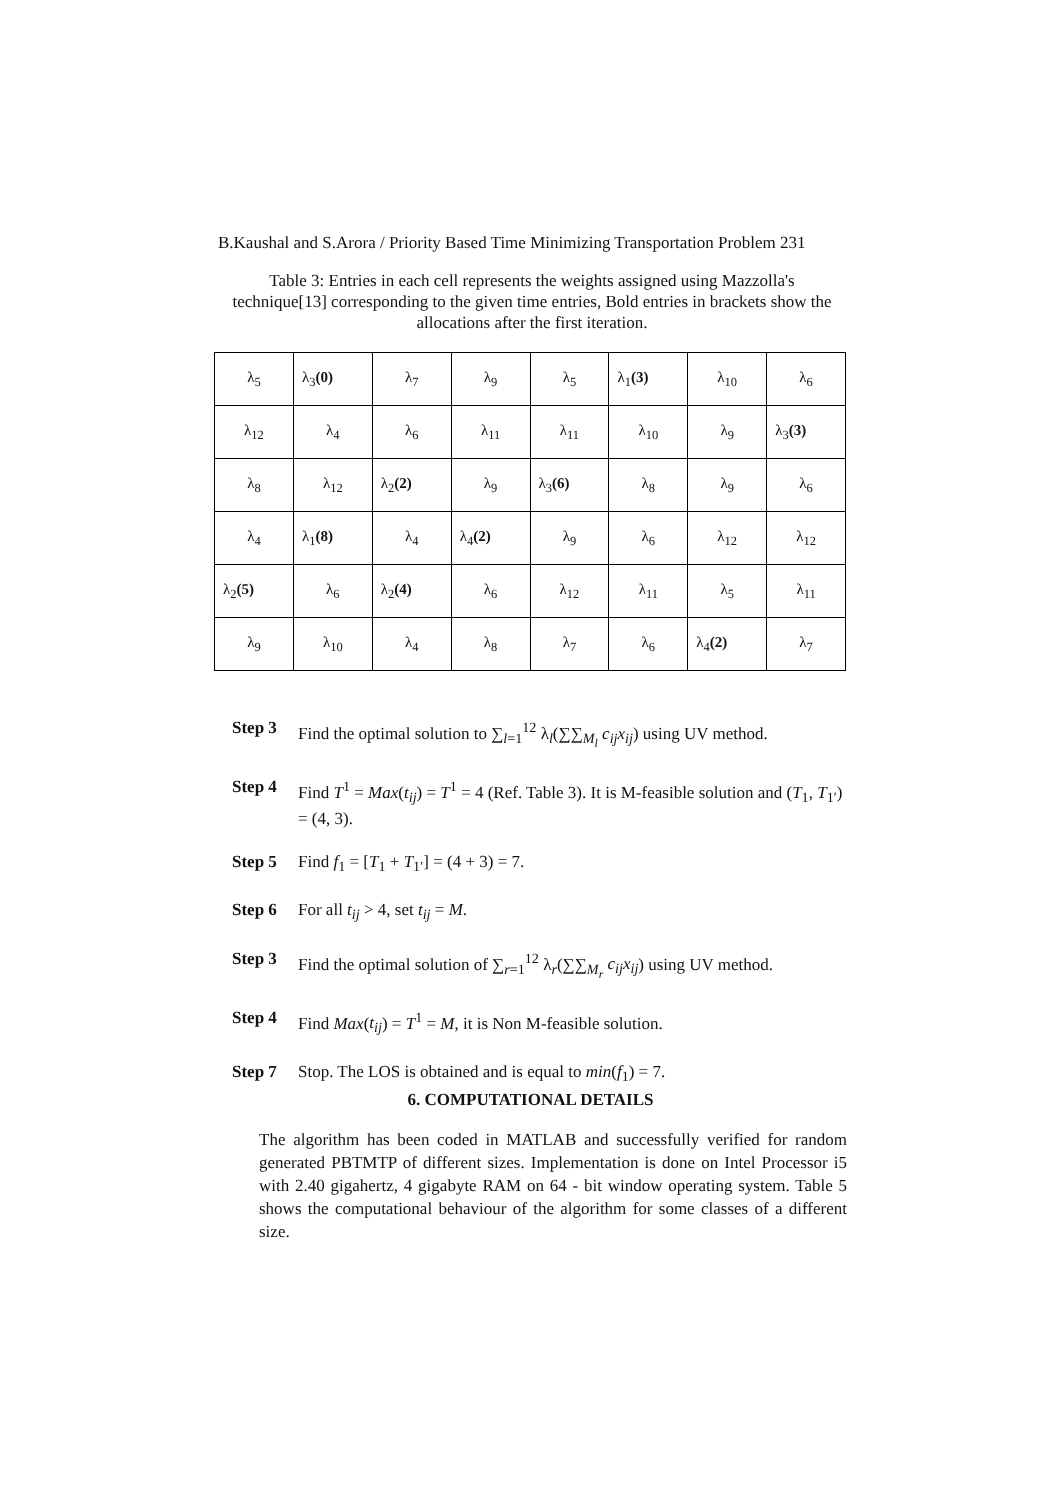B.Kaushal and S.Arora / Priority Based Time Minimizing Transportation Problem 231
Table 3: Entries in each cell represents the weights assigned using Mazzolla's technique[13] corresponding to the given time entries, Bold entries in brackets show the allocations after the first iteration.
| λ<sub>5</sub> | λ<sub>3</sub> (0) | λ<sub>7</sub> | λ<sub>9</sub> | λ<sub>5</sub> | λ<sub>1</sub> (3) | λ<sub>10</sub> | λ<sub>6</sub> |
| λ<sub>12</sub> | λ<sub>4</sub> | λ<sub>6</sub> | λ<sub>11</sub> | λ<sub>11</sub> | λ<sub>10</sub> | λ<sub>9</sub> | λ<sub>3</sub> (3) |
| λ<sub>8</sub> | λ<sub>12</sub> | λ<sub>2</sub> (2) | λ<sub>9</sub> | λ<sub>3</sub> (6) | λ<sub>8</sub> | λ<sub>9</sub> | λ<sub>6</sub> |
| λ<sub>4</sub> | λ<sub>1</sub> (8) | λ<sub>4</sub> | λ<sub>4</sub> (2) | λ<sub>9</sub> | λ<sub>6</sub> | λ<sub>12</sub> | λ<sub>12</sub> |
| λ<sub>2</sub> (5) | λ<sub>6</sub> | λ<sub>2</sub> (4) | λ<sub>6</sub> | λ<sub>12</sub> | λ<sub>11</sub> | λ<sub>5</sub> | λ<sub>11</sub> |
| λ<sub>9</sub> | λ<sub>10</sub> | λ<sub>4</sub> | λ<sub>8</sub> | λ<sub>7</sub> | λ<sub>6</sub> | λ<sub>4</sub> (2) | λ<sub>7</sub> |
Step 3 Find the optimal solution to ∑<sub>l=1</sub><sup>12</sup> λ<sub>l</sub>(∑∑<sub>M<sub>l</sub></sub> c<sub>ij</sub>x<sub>ij</sub>) using UV method.
Step 4 Find T<sup>1</sup> = Max(t<sub>ij</sub>) = T<sup>1</sup> = 4 (Ref. Table 3). It is M-feasible solution and (T<sub>1</sub>, T<sub>1′</sub>) = (4, 3).
Step 5 Find f<sub>1</sub> = [T<sub>1</sub> + T<sub>1′</sub>] = (4 + 3) = 7.
Step 6 For all t<sub>ij</sub> > 4, set t<sub>ij</sub> = M.
Step 3 Find the optimal solution of ∑<sub>r=1</sub><sup>12</sup> λ<sub>r</sub>(∑∑<sub>M<sub>r</sub></sub> c<sub>ij</sub>x<sub>ij</sub>) using UV method.
Step 4 Find Max(t<sub>ij</sub>) = T<sup>1</sup> = M, it is Non M-feasible solution.
Step 7 Stop. The LOS is obtained and is equal to min(f<sub>1</sub>) = 7.
6. COMPUTATIONAL DETAILS
The algorithm has been coded in MATLAB and successfully verified for random generated PBTMTP of different sizes. Implementation is done on Intel Processor i5 with 2.40 gigahertz, 4 gigabyte RAM on 64 - bit window operating system. Table 5 shows the computational behaviour of the algorithm for some classes of a different size.